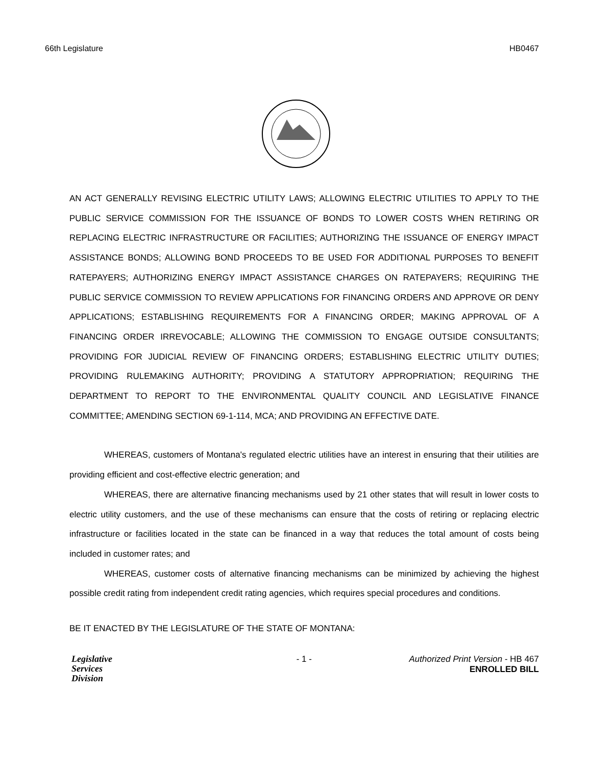66th Legislature HB0467
AN ACT GENERALLY REVISING ELECTRIC UTILITY LAWS; ALLOWING ELECTRIC UTILITIES TO APPLY TO THE PUBLIC SERVICE COMMISSION FOR THE ISSUANCE OF BONDS TO LOWER COSTS WHEN RETIRING OR REPLACING ELECTRIC INFRASTRUCTURE OR FACILITIES; AUTHORIZING THE ISSUANCE OF ENERGY IMPACT ASSISTANCE BONDS; ALLOWING BOND PROCEEDS TO BE USED FOR ADDITIONAL PURPOSES TO BENEFIT RATEPAYERS; AUTHORIZING ENERGY IMPACT ASSISTANCE CHARGES ON RATEPAYERS; REQUIRING THE PUBLIC SERVICE COMMISSION TO REVIEW APPLICATIONS FOR FINANCING ORDERS AND APPROVE OR DENY APPLICATIONS; ESTABLISHING REQUIREMENTS FOR A FINANCING ORDER; MAKING APPROVAL OF A FINANCING ORDER IRREVOCABLE; ALLOWING THE COMMISSION TO ENGAGE OUTSIDE CONSULTANTS; PROVIDING FOR JUDICIAL REVIEW OF FINANCING ORDERS; ESTABLISHING ELECTRIC UTILITY DUTIES; PROVIDING RULEMAKING AUTHORITY; PROVIDING A STATUTORY APPROPRIATION; REQUIRING THE DEPARTMENT TO REPORT TO THE ENVIRONMENTAL QUALITY COUNCIL AND LEGISLATIVE FINANCE COMMITTEE; AMENDING SECTION 69-1-114, MCA; AND PROVIDING AN EFFECTIVE DATE.
WHEREAS, customers of Montana's regulated electric utilities have an interest in ensuring that their utilities are providing efficient and cost-effective electric generation; and
WHEREAS, there are alternative financing mechanisms used by 21 other states that will result in lower costs to electric utility customers, and the use of these mechanisms can ensure that the costs of retiring or replacing electric infrastructure or facilities located in the state can be financed in a way that reduces the total amount of costs being included in customer rates; and
WHEREAS, customer costs of alternative financing mechanisms can be minimized by achieving the highest possible credit rating from independent credit rating agencies, which requires special procedures and conditions.
BE IT ENACTED BY THE LEGISLATURE OF THE STATE OF MONTANA:
Legislative
Services
Division
- 1 - Authorized Print Version - HB 467
ENROLLED BILL